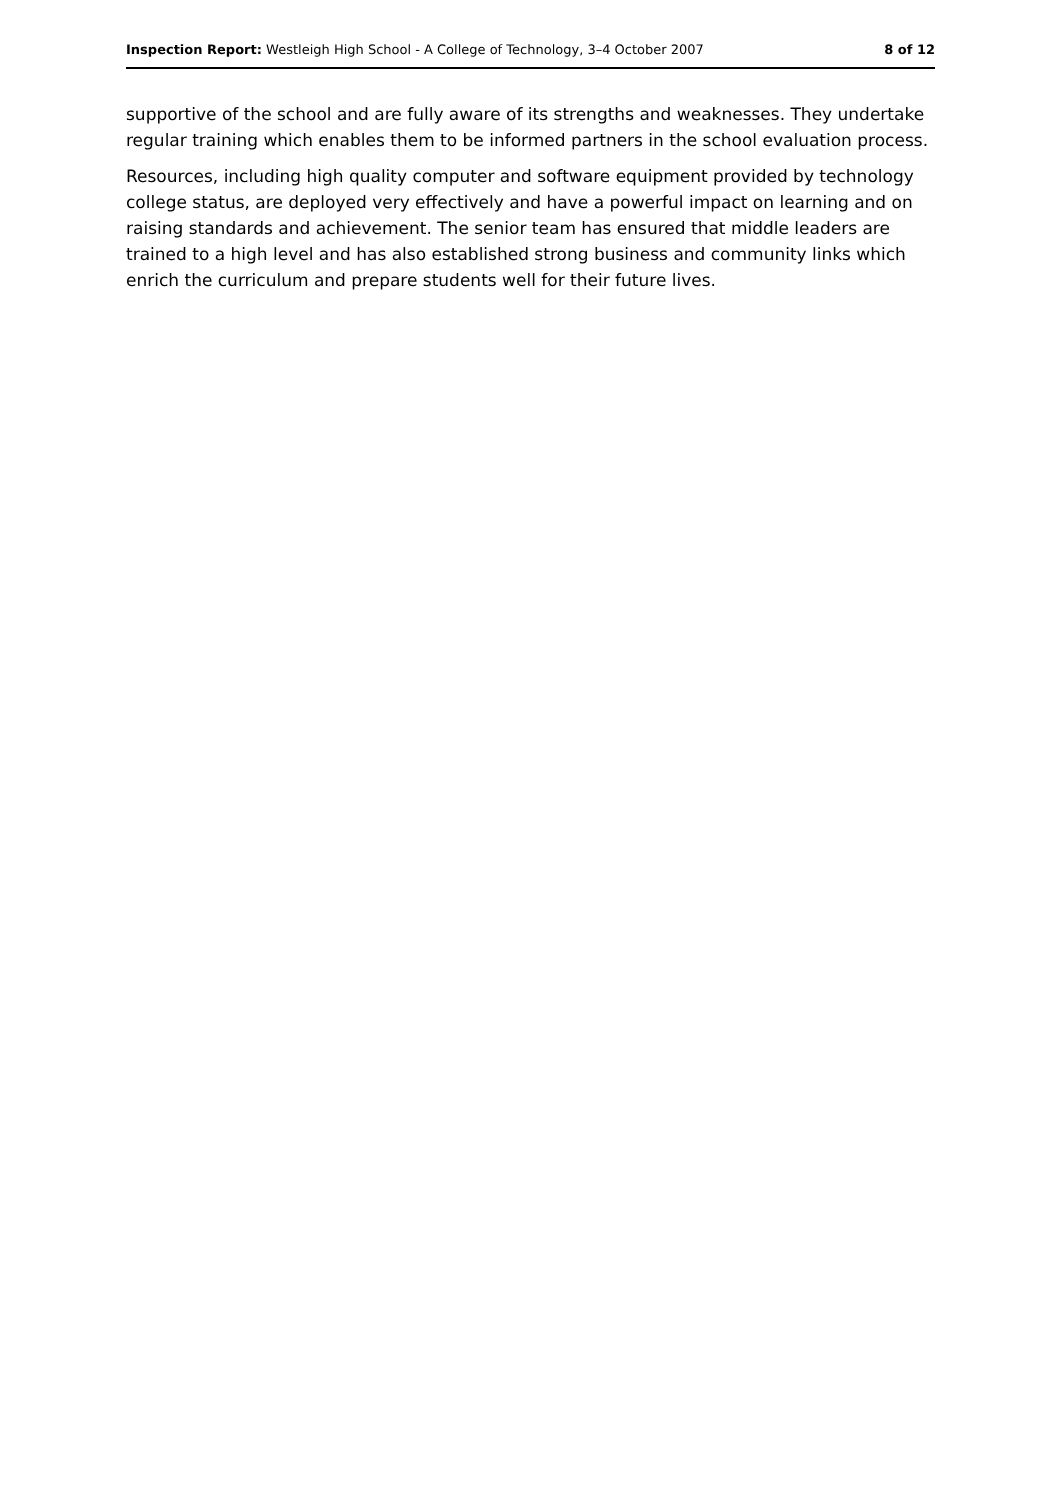Inspection Report: Westleigh High School - A College of Technology, 3–4 October 2007 8 of 12
supportive of the school and are fully aware of its strengths and weaknesses. They undertake regular training which enables them to be informed partners in the school evaluation process.
Resources, including high quality computer and software equipment provided by technology college status, are deployed very effectively and have a powerful impact on learning and on raising standards and achievement. The senior team has ensured that middle leaders are trained to a high level and has also established strong business and community links which enrich the curriculum and prepare students well for their future lives.